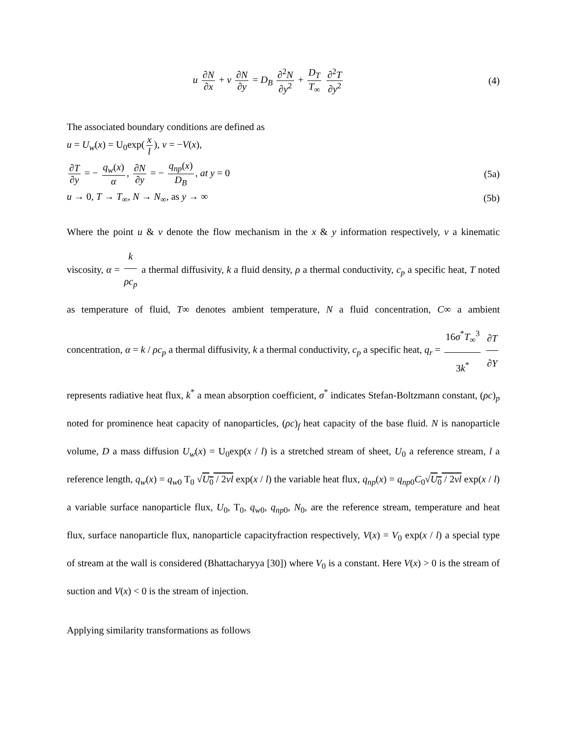u ∂N ∂x + v ∂N ∂y = D<sub>B</sub> ∂<sup>2</sup>N ∂y<sup>2</sup> + D<sub>T</sub> T<sub>∞</sub> ∂<sup>2</sup>T ∂y<sup>2</sup>
(4)
The associated boundary conditions are defined as
u = U<sub>w</sub>(x) = U<sub>0</sub>exp(x l), v = −V(x),
∂T ∂y = − q<sub>w</sub>(x) α, ∂N ∂y = − q<sub>np</sub>(x) D<sub>B</sub>, at y = 0
(5a)
u → 0, T → T<sub>∞</sub>, N → N<sub>∞</sub>, as y → ∞
(5b)
Where the point u & v denote the flow mechanism in the x & y information respectively, ν a kinematic viscosity, α = k ρc<sub>p</sub> a thermal diffusivity, k a fluid density, ρ a thermal conductivity, c<sub>p</sub> a specific heat, T noted as temperature of fluid, T∞ denotes ambient temperature, N a fluid concentration, C∞ a ambient concentration, α = k / ρc<sub>p</sub> a thermal diffusivity, k a thermal conductivity, c<sub>p</sub> a specific heat, q<sub>r</sub> = 16σ<sup>*</sup>T<sub>∞</sub><sup>3</sup> 3k<sup>*</sup> ∂T ∂Y represents radiative heat flux, k<sup>*</sup> a mean absorption coefficient, σ<sup>*</sup> indicates Stefan-Boltzmann constant, (ρc)<sub>p</sub> noted for prominence heat capacity of nanoparticles, (ρc)<sub>f</sub> heat capacity of the base fluid. N is nanoparticle volume, D a mass diffusion U<sub>w</sub>(x) = U<sub>0</sub>exp(x / l) is a stretched stream of sheet, U<sub>0</sub> a reference stream, l a reference length, q<sub>w</sub>(x) = q<sub>w0</sub> T<sub>0</sub> √U<sub>0</sub> / 2vl exp(x / l) the variable heat flux, q<sub>np</sub>(x) = q<sub>np0</sub>C<sub>0</sub>√U<sub>0</sub> / 2vl exp(x / l) a variable surface nanoparticle flux, U<sub>0</sub>, T<sub>0</sub>, q<sub>w0</sub>, q<sub>np0</sub>, N<sub>0</sub>, are the reference stream, temperature and heat flux, surface nanoparticle flux, nanoparticle capacityfraction respectively, V(x) = V<sub>0</sub> exp(x / l) a special type of stream at the wall is considered (Bhattacharyya [30]) where V<sub>0</sub> is a constant. Here V(x) > 0 is the stream of suction and V(x) < 0 is the stream of injection.
Applying similarity transformations as follows